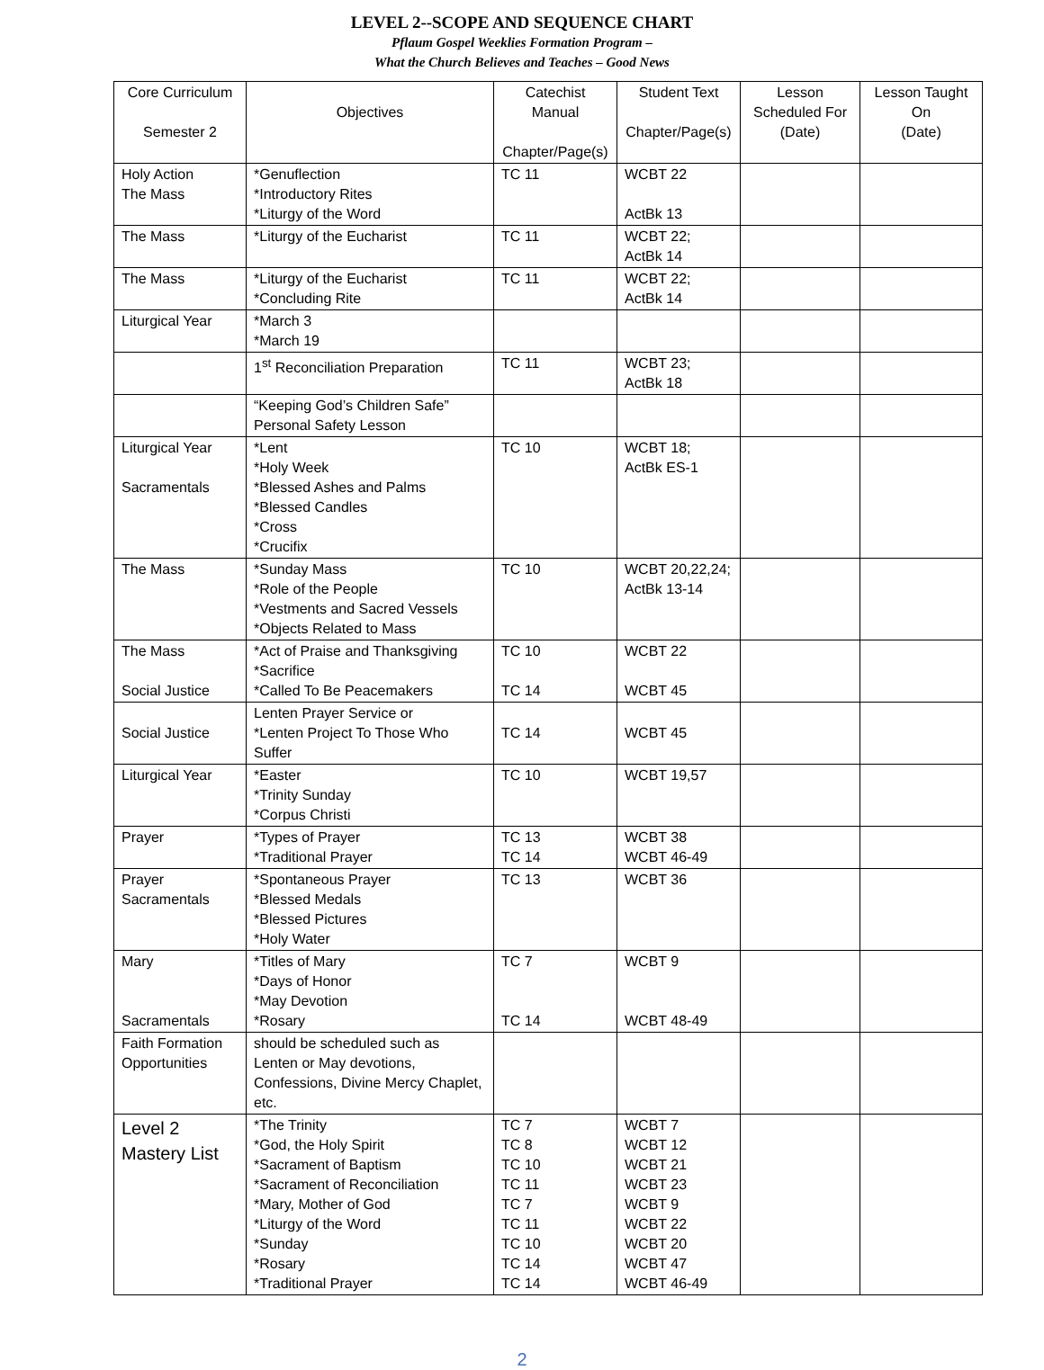LEVEL 2--SCOPE AND SEQUENCE CHART
Pflaum Gospel Weeklies Formation Program –
What the Church Believes and Teaches – Good News
| Core Curriculum Semester 2 | Objectives | Catechist Manual Chapter/Page(s) | Student Text Chapter/Page(s) | Lesson Scheduled For (Date) | Lesson Taught On (Date) |
| --- | --- | --- | --- | --- | --- |
| Holy Action The Mass | *Genuflection *Introductory Rites *Liturgy of the Word | TC 11 | WCBT 22 ActBk 13 | | |
| The Mass | *Liturgy of the Eucharist | TC 11 | WCBT 22; ActBk 14 | | |
| The Mass | *Liturgy of the Eucharist *Concluding Rite | TC 11 | WCBT 22; ActBk 14 | | |
| Liturgical Year | *March 3 *March 19 | | | | |
| | 1<sup>st</sup> Reconciliation Preparation | TC 11 | WCBT 23; ActBk 18 | | |
| | “Keeping God’s Children Safe” Personal Safety Lesson | | | | |
| Liturgical Year Sacramentals | *Lent *Holy Week *Blessed Ashes and Palms *Blessed Candles *Cross *Crucifix | TC 10 | WCBT 18; ActBk ES-1 | | |
| The Mass | *Sunday Mass *Role of the People *Vestments and Sacred Vessels *Objects Related to Mass | TC 10 | WCBT 20,22,24; ActBk 13-14 | | |
| The Mass Social Justice | *Act of Praise and Thanksgiving *Sacrifice *Called To Be Peacemakers | TC 10 TC 14 | WCBT 22 WCBT 45 | | |
| Social Justice | Lenten Prayer Service or *Lenten Project To Those Who Suffer | TC 14 | WCBT 45 | | |
| Liturgical Year | *Easter *Trinity Sunday *Corpus Christi | TC 10 | WCBT 19,57 | | |
| Prayer | *Types of Prayer *Traditional Prayer | TC 13 TC 14 | WCBT 38 WCBT 46-49 | | |
| Prayer Sacramentals | *Spontaneous Prayer *Blessed Medals *Blessed Pictures *Holy Water | TC 13 | WCBT 36 | | |
| Mary Sacramentals | *Titles of Mary *Days of Honor *May Devotion *Rosary | TC 7 TC 14 | WCBT 9 WCBT 48-49 | | |
| Faith Formation Opportunities | should be scheduled such as Lenten or May devotions, Confessions, Divine Mercy Chaplet, etc. | | | | |
| Level 2 Mastery List | *The Trinity *God, the Holy Spirit *Sacrament of Baptism *Sacrament of Reconciliation *Mary, Mother of God *Liturgy of the Word *Sunday *Rosary *Traditional Prayer | TC 7 TC 8 TC 10 TC 11 TC 7 TC 11 TC 10 TC 14 TC 14 | WCBT 7 WCBT 12 WCBT 21 WCBT 23 WCBT 9 WCBT 22 WCBT 20 WCBT 47 WCBT 46-49 | | |
2